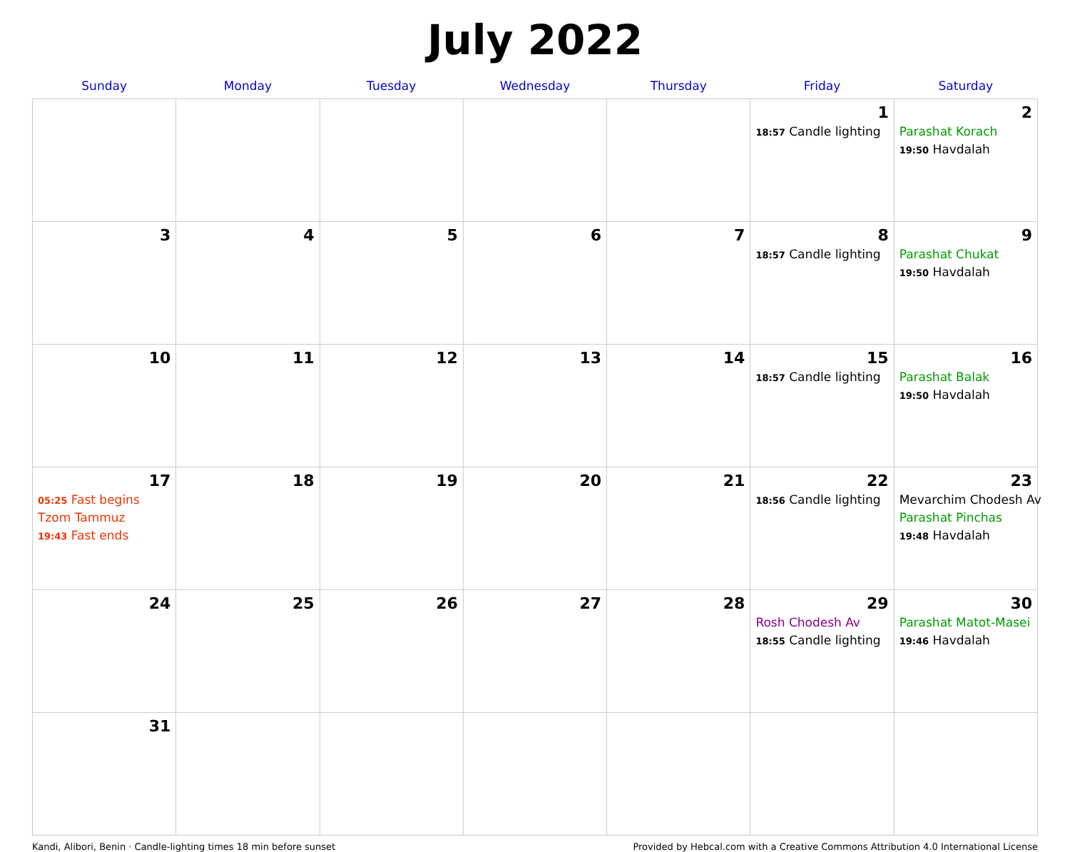July 2022
| Sunday | Monday | Tuesday | Wednesday | Thursday | Friday | Saturday |
| --- | --- | --- | --- | --- | --- | --- |
| | | | | | 1 18:57 Candle lighting | 2 Parashat Korach 19:50 Havdalah |
| 3 | 4 | 5 | 6 | 7 | 8 18:57 Candle lighting | 9 Parashat Chukat 19:50 Havdalah |
| 10 | 11 | 12 | 13 | 14 | 15 18:57 Candle lighting | 16 Parashat Balak 19:50 Havdalah |
| 17 05:25 Fast begins Tzom Tammuz 19:43 Fast ends | 18 | 19 | 20 | 21 | 22 18:56 Candle lighting | 23 Mevarchim Chodesh Av Parashat Pinchas 19:48 Havdalah |
| 24 | 25 | 26 | 27 | 28 | 29 Rosh Chodesh Av 18:55 Candle lighting | 30 Parashat Matot-Masei 19:46 Havdalah |
| 31 | | | | | | |
Kandi, Alibori, Benin · Candle-lighting times 18 min before sunset Provided by Hebcal.com with a Creative Commons Attribution 4.0 International License